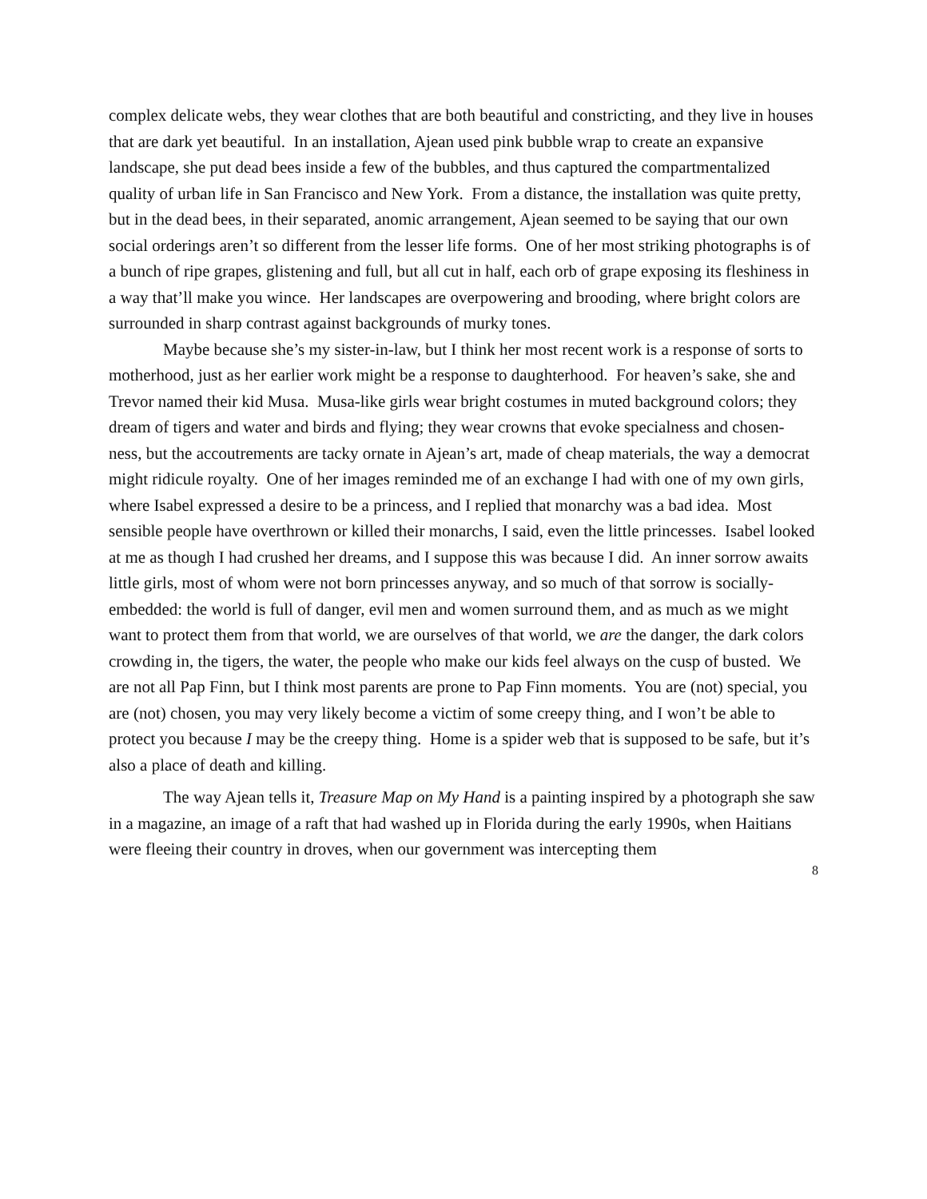complex delicate webs, they wear clothes that are both beautiful and constricting, and they live in houses that are dark yet beautiful. In an installation, Ajean used pink bubble wrap to create an expansive landscape, she put dead bees inside a few of the bubbles, and thus captured the compartmentalized quality of urban life in San Francisco and New York. From a distance, the installation was quite pretty, but in the dead bees, in their separated, anomic arrangement, Ajean seemed to be saying that our own social orderings aren’t so different from the lesser life forms. One of her most striking photographs is of a bunch of ripe grapes, glistening and full, but all cut in half, each orb of grape exposing its fleshiness in a way that’ll make you wince. Her landscapes are overpowering and brooding, where bright colors are surrounded in sharp contrast against backgrounds of murky tones.
Maybe because she’s my sister-in-law, but I think her most recent work is a response of sorts to motherhood, just as her earlier work might be a response to daughterhood. For heaven’s sake, she and Trevor named their kid Musa. Musa-like girls wear bright costumes in muted background colors; they dream of tigers and water and birds and flying; they wear crowns that evoke specialness and chosen-ness, but the accoutrements are tacky ornate in Ajean’s art, made of cheap materials, the way a democrat might ridicule royalty. One of her images reminded me of an exchange I had with one of my own girls, where Isabel expressed a desire to be a princess, and I replied that monarchy was a bad idea. Most sensible people have overthrown or killed their monarchs, I said, even the little princesses. Isabel looked at me as though I had crushed her dreams, and I suppose this was because I did. An inner sorrow awaits little girls, most of whom were not born princesses anyway, and so much of that sorrow is socially-embedded: the world is full of danger, evil men and women surround them, and as much as we might want to protect them from that world, we are ourselves of that world, we are the danger, the dark colors crowding in, the tigers, the water, the people who make our kids feel always on the cusp of busted. We are not all Pap Finn, but I think most parents are prone to Pap Finn moments. You are (not) special, you are (not) chosen, you may very likely become a victim of some creepy thing, and I won’t be able to protect you because I may be the creepy thing. Home is a spider web that is supposed to be safe, but it’s also a place of death and killing.
The way Ajean tells it, Treasure Map on My Hand is a painting inspired by a photograph she saw in a magazine, an image of a raft that had washed up in Florida during the early 1990s, when Haitians were fleeing their country in droves, when our government was intercepting them
8